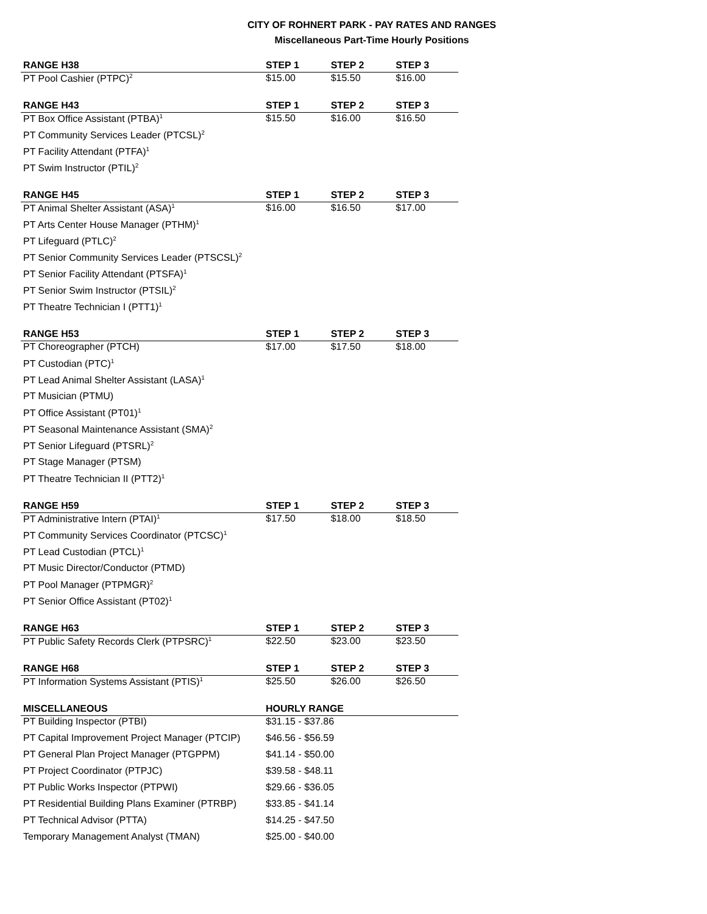CITY OF ROHNERT PARK - PAY RATES AND RANGES
Miscellaneous Part-Time Hourly Positions
| RANGE H38 | STEP 1 | STEP 2 | STEP 3 |
| --- | --- | --- | --- |
| PT Pool Cashier (PTPC)<sup>2</sup> | $15.00 | $15.50 | $16.00 |
| RANGE H43 | STEP 1 | STEP 2 | STEP 3 |
| PT Box Office Assistant (PTBA)<sup>1</sup> | $15.50 | $16.00 | $16.50 |
| PT Community Services Leader (PTCSL)<sup>2</sup> | | | |
| PT Facility Attendant (PTFA)<sup>1</sup> | | | |
| PT Swim Instructor (PTIL)<sup>2</sup> | | | |
| RANGE H45 | STEP 1 | STEP 2 | STEP 3 |
| PT Animal Shelter Assistant (ASA)<sup>1</sup> | $16.00 | $16.50 | $17.00 |
| PT Arts Center House Manager (PTHM)<sup>1</sup> | | | |
| PT Lifeguard (PTLC)<sup>2</sup> | | | |
| PT Senior Community Services Leader (PTSCSL)<sup>2</sup> | | | |
| PT Senior Facility Attendant (PTSFA)<sup>1</sup> | | | |
| PT Senior Swim Instructor (PTSIL)<sup>2</sup> | | | |
| PT Theatre Technician I (PTT1)<sup>1</sup> | | | |
| RANGE H53 | STEP 1 | STEP 2 | STEP 3 |
| PT Choreographer (PTCH) | $17.00 | $17.50 | $18.00 |
| PT Custodian (PTC)<sup>1</sup> | | | |
| PT Lead Animal Shelter Assistant (LASA)<sup>1</sup> | | | |
| PT Musician (PTMU) | | | |
| PT Office Assistant (PT01)<sup>1</sup> | | | |
| PT Seasonal Maintenance Assistant (SMA)<sup>2</sup> | | | |
| PT Senior Lifeguard (PTSRL)<sup>2</sup> | | | |
| PT Stage Manager (PTSM) | | | |
| PT Theatre Technician II (PTT2)<sup>1</sup> | | | |
| RANGE H59 | STEP 1 | STEP 2 | STEP 3 |
| PT Administrative Intern (PTAI)<sup>1</sup> | $17.50 | $18.00 | $18.50 |
| PT Community Services Coordinator (PTCSC)<sup>1</sup> | | | |
| PT Lead Custodian (PTCL)<sup>1</sup> | | | |
| PT Music Director/Conductor (PTMD) | | | |
| PT Pool Manager (PTPMGR)<sup>2</sup> | | | |
| PT Senior Office Assistant (PT02)<sup>1</sup> | | | |
| RANGE H63 | STEP 1 | STEP 2 | STEP 3 |
| PT Public Safety Records Clerk (PTPSRC)<sup>1</sup> | $22.50 | $23.00 | $23.50 |
| RANGE H68 | STEP 1 | STEP 2 | STEP 3 |
| PT Information Systems Assistant (PTIS)<sup>1</sup> | $25.50 | $26.00 | $26.50 |
| MISCELLANEOUS | HOURLY RANGE | | |
| PT Building Inspector (PTBI) | $31.15 - $37.86 | | |
| PT Capital Improvement Project Manager (PTCIP) | $46.56 - $56.59 | | |
| PT General Plan Project Manager (PTGPPM) | $41.14 - $50.00 | | |
| PT Project Coordinator (PTPJC) | $39.58 - $48.11 | | |
| PT Public Works Inspector (PTPWI) | $29.66 - $36.05 | | |
| PT Residential Building Plans Examiner (PTRBP) | $33.85 - $41.14 | | |
| PT Technical Advisor (PTTA) | $14.25 - $47.50 | | |
| Temporary Management Analyst (TMAN) | $25.00 - $40.00 | | |